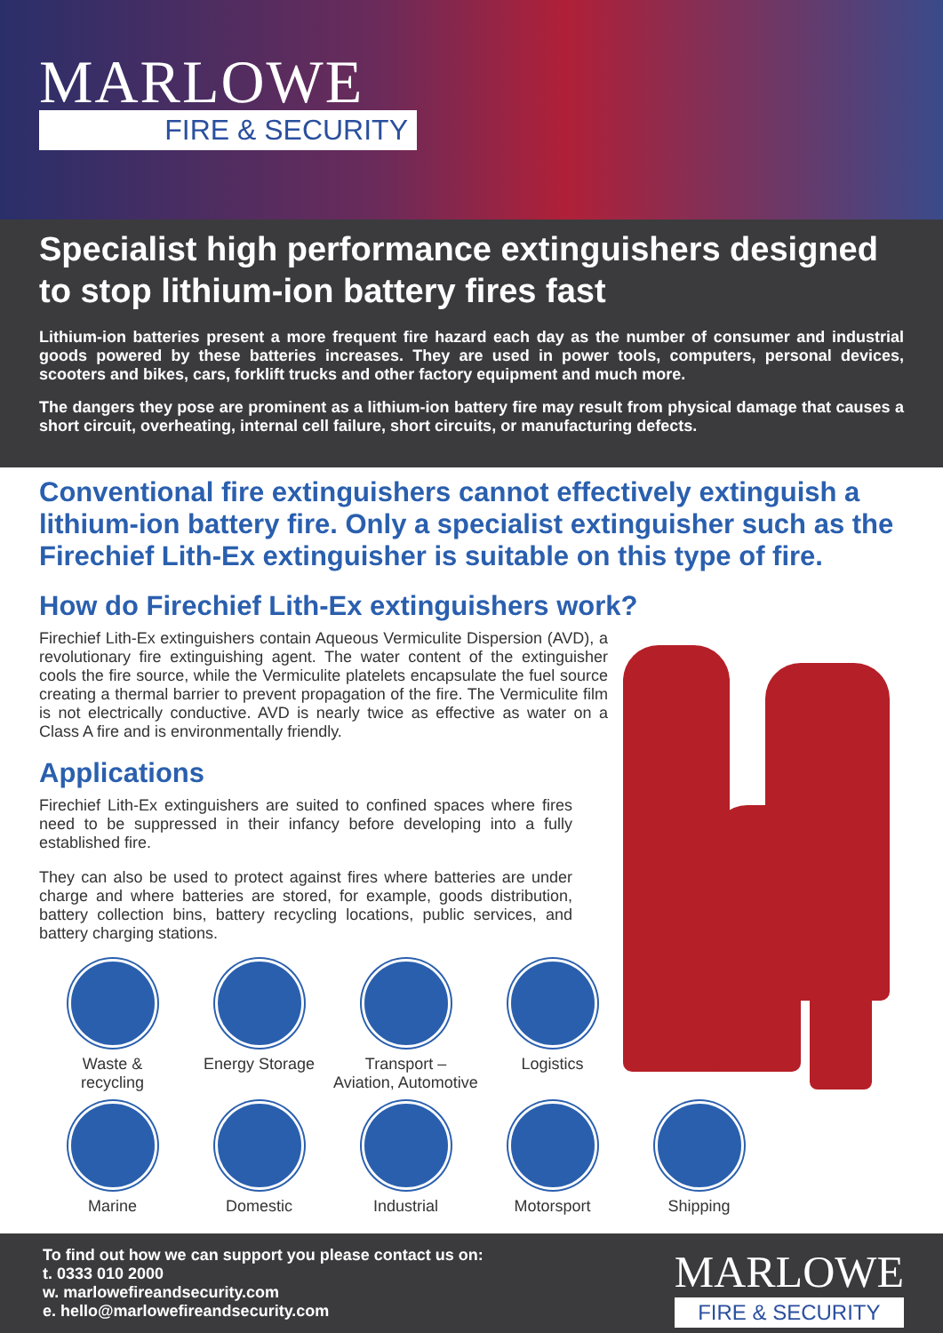MARLOWE
FIRE & SECURITY
Specialist high performance extinguishers designed to stop lithium-ion battery fires fast
Lithium-ion batteries present a more frequent fire hazard each day as the number of consumer and industrial goods powered by these batteries increases. They are used in power tools, computers, personal devices, scooters and bikes, cars, forklift trucks and other factory equipment and much more.
The dangers they pose are prominent as a lithium-ion battery fire may result from physical damage that causes a short circuit, overheating, internal cell failure, short circuits, or manufacturing defects.
Conventional fire extinguishers cannot effectively extinguish a lithium-ion battery fire. Only a specialist extinguisher such as the Firechief Lith-Ex extinguisher is suitable on this type of fire.
How do Firechief Lith-Ex extinguishers work?
Firechief Lith-Ex extinguishers contain Aqueous Vermiculite Dispersion (AVD), a revolutionary fire extinguishing agent. The water content of the extinguisher cools the fire source, while the Vermiculite platelets encapsulate the fuel source creating a thermal barrier to prevent propagation of the fire. The Vermiculite film is not electrically conductive. AVD is nearly twice as effective as water on a Class A fire and is environmentally friendly.
Applications
Firechief Lith-Ex extinguishers are suited to confined spaces where fires need to be suppressed in their infancy before developing into a fully established fire.
They can also be used to protect against fires where batteries are under charge and where batteries are stored, for example, goods distribution, battery collection bins, battery recycling locations, public services, and battery charging stations.
Waste &
recycling
Energy Storage
Transport –
Aviation, Automotive
Logistics
Marine
Domestic
Industrial
Motorsport
Shipping
To find out how we can support you please contact us on:
t. 0333 010 2000
w. marlowefireandsecurity.com
e. hello@marlowefireandsecurity.com
MARLOWE
FIRE & SECURITY